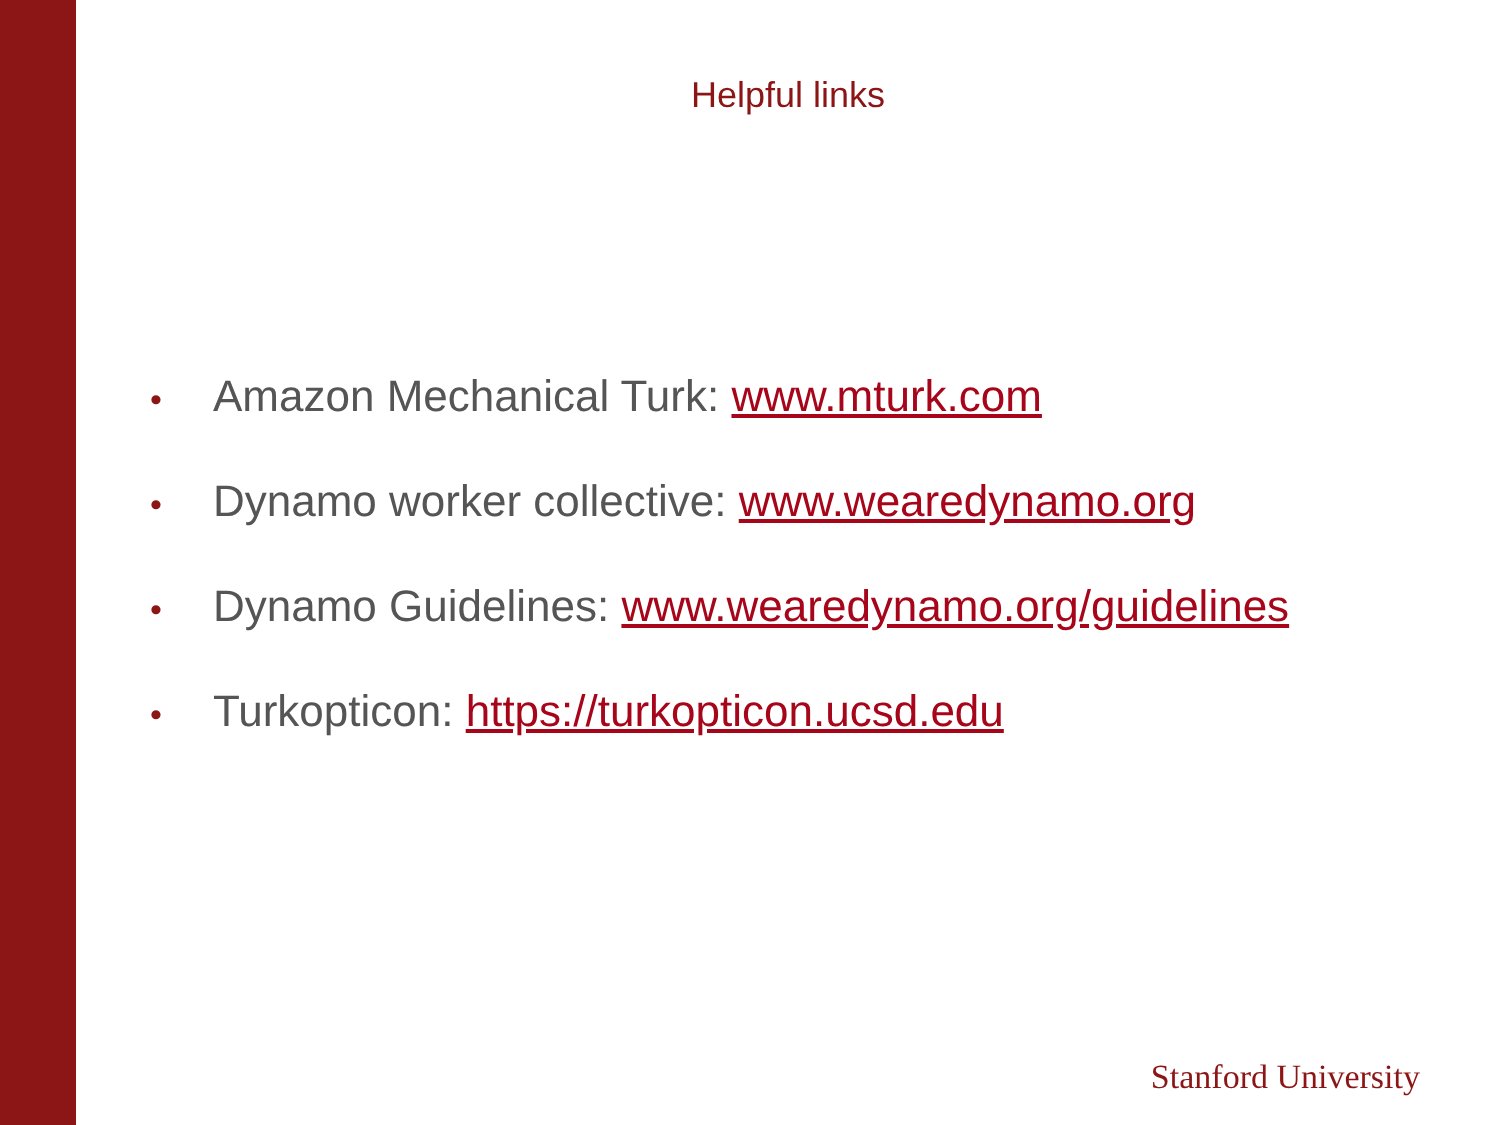Helpful links
• Amazon Mechanical Turk: www.mturk.com
• Dynamo worker collective: www.wearedynamo.org
• Dynamo Guidelines: www.wearedynamo.org/guidelines
• Turkopticon: https://turkopticon.ucsd.edu
Stanford University